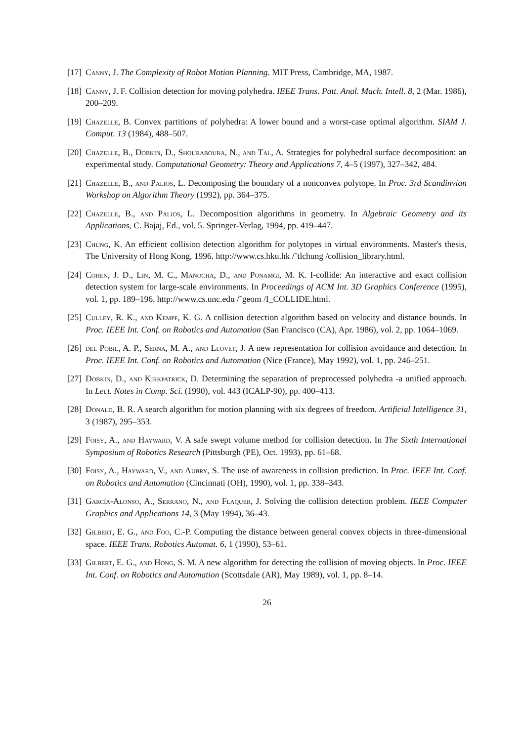[17] Canny, J. The Complexity of Robot Motion Planning. MIT Press, Cambridge, MA, 1987.
[18] Canny, J. F. Collision detection for moving polyhedra. IEEE Trans. Patt. Anal. Mach. Intell. 8, 2 (Mar. 1986), 200–209.
[19] Chazelle, B. Convex partitions of polyhedra: A lower bound and a worst-case optimal algorithm. SIAM J. Comput. 13 (1984), 488–507.
[20] Chazelle, B., Dobkin, D., Shouraboura, N., and Tal, A. Strategies for polyhedral surface decomposition: an experimental study. Computational Geometry: Theory and Applications 7, 4–5 (1997), 327–342, 484.
[21] Chazelle, B., and Palios, L. Decomposing the boundary of a nonconvex polytope. In Proc. 3rd Scandinvian Workshop on Algorithm Theory (1992), pp. 364–375.
[22] Chazelle, B., and Palios, L. Decomposition algorithms in geometry. In Algebraic Geometry and its Applications, C. Bajaj, Ed., vol. 5. Springer-Verlag, 1994, pp. 419–447.
[23] Chung, K. An efficient collision detection algorithm for polytopes in virtual environments. Master's thesis, The University of Hong Kong, 1996. http://www.cs.hku.hk /˜tlchung /collision_library.html.
[24] Cohen, J. D., Lin, M. C., Manocha, D., and Ponamgi, M. K. I-collide: An interactive and exact collision detection system for large-scale environments. In Proceedings of ACM Int. 3D Graphics Conference (1995), vol. 1, pp. 189–196. http://www.cs.unc.edu /˜geom /I_COLLIDE.html.
[25] Culley, R. K., and Kempf, K. G. A collision detection algorithm based on velocity and distance bounds. In Proc. IEEE Int. Conf. on Robotics and Automation (San Francisco (CA), Apr. 1986), vol. 2, pp. 1064–1069.
[26] del Pobil, A. P., Serna, M. A., and Llovet, J. A new representation for collision avoidance and detection. In Proc. IEEE Int. Conf. on Robotics and Automation (Nice (France), May 1992), vol. 1, pp. 246–251.
[27] Dobkin, D., and Kirkpatrick, D. Determining the separation of preprocessed polyhedra -a unified approach. In Lect. Notes in Comp. Sci. (1990), vol. 443 (ICALP-90), pp. 400–413.
[28] Donald, B. R. A search algorithm for motion planning with six degrees of freedom. Artificial Intelligence 31, 3 (1987), 295–353.
[29] Foisy, A., and Hayward, V. A safe swept volume method for collision detection. In The Sixth International Symposium of Robotics Research (Pittsburgh (PE), Oct. 1993), pp. 61–68.
[30] Foisy, A., Hayward, V., and Aubry, S. The use of awareness in collision prediction. In Proc. IEEE Int. Conf. on Robotics and Automation (Cincinnati (OH), 1990), vol. 1, pp. 338–343.
[31] García-Alonso, A., Serrano, N., and Flaquer, J. Solving the collision detection problem. IEEE Computer Graphics and Applications 14, 3 (May 1994), 36–43.
[32] Gilbert, E. G., and Foo, C.-P. Computing the distance between general convex objects in three-dimensional space. IEEE Trans. Robotics Automat. 6, 1 (1990), 53–61.
[33] Gilbert, E. G., and Hong, S. M. A new algorithm for detecting the collision of moving objects. In Proc. IEEE Int. Conf. on Robotics and Automation (Scottsdale (AR), May 1989), vol. 1, pp. 8–14.
26